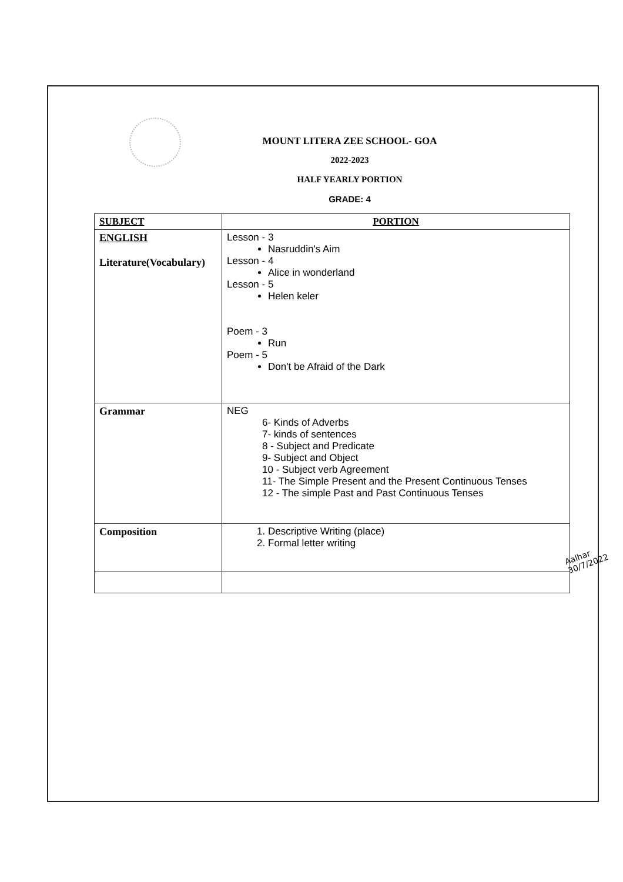MOUNT LITERA ZEE SCHOOL- GOA
2022-2023
HALF YEARLY PORTION
GRADE: 4
| SUBJECT | PORTION |
| --- | --- |
| ENGLISH Literature(Vocabulary) | Lesson - 3 Nasruddin's Aim Lesson - 4 Alice in wonderland Lesson - 5 Helen keler Poem - 3 Run Poem - 5 Don't be Afraid of the Dark |
| Grammar | NEG 6- Kinds of Adverbs 7- kinds of sentences 8 - Subject and Predicate 9- Subject and Object 10 - Subject verb Agreement 11- The Simple Present and the Present Continuous Tenses 12 - The simple Past and Past Continuous Tenses |
| Composition | 1. Descriptive Writing (place) 2. Formal letter writing |
Aalhar
30/7/2022